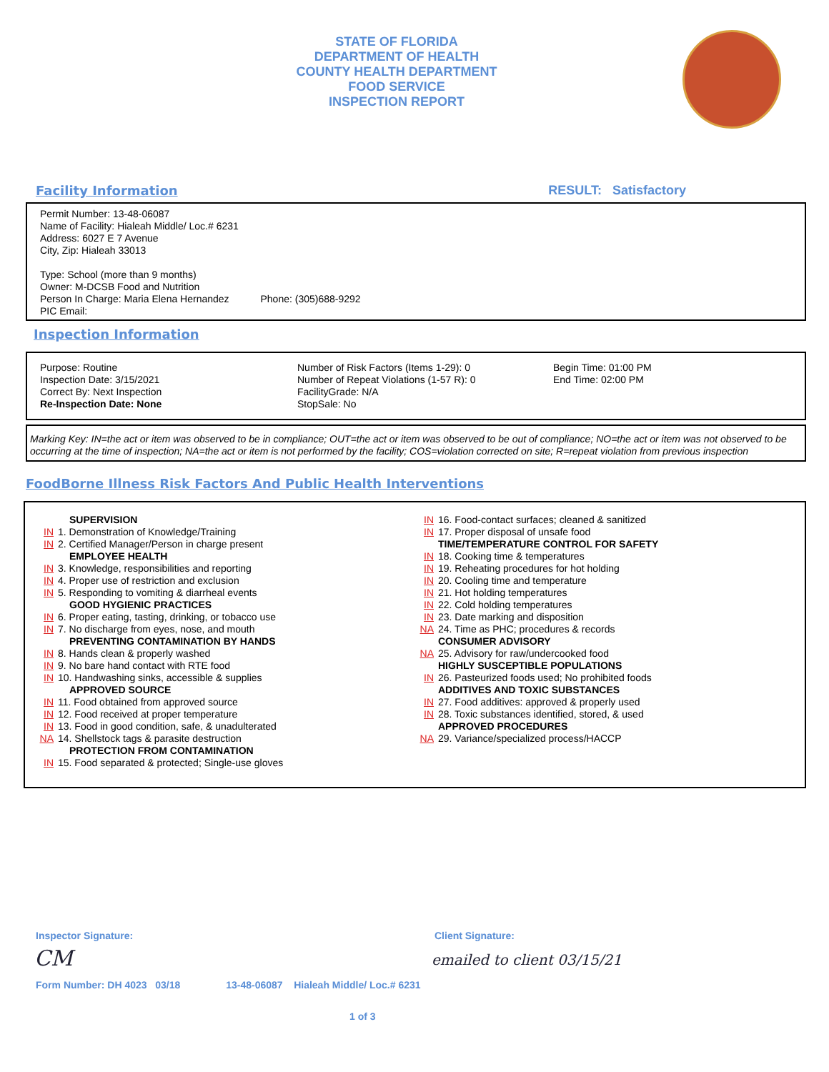STATE OF FLORIDA
DEPARTMENT OF HEALTH
COUNTY HEALTH DEPARTMENT
FOOD SERVICE
INSPECTION REPORT
Facility Information RESULT: Satisfactory
Permit Number: 13-48-06087
Name of Facility: Hialeah Middle/ Loc.# 6231
Address: 6027 E 7 Avenue
City, Zip: Hialeah 33013
Type: School (more than 9 months)
Owner: M-DCSB Food and Nutrition
Person In Charge: Maria Elena Hernandez Phone: (305)688-9292
PIC Email:
Inspection Information
Purpose: Routine
Inspection Date: 3/15/2021
Correct By: Next Inspection
Re-Inspection Date: None
Number of Risk Factors (Items 1-29): 0
Number of Repeat Violations (1-57 R): 0
FacilityGrade: N/A
StopSale: No
Begin Time: 01:00 PM
End Time: 02:00 PM
Marking Key: IN=the act or item was observed to be in compliance; OUT=the act or item was observed to be out of compliance; NO=the act or item was not observed to be occurring at the time of inspection; NA=the act or item is not performed by the facility; COS=violation corrected on site; R=repeat violation from previous inspection
FoodBorne Illness Risk Factors And Public Health Interventions
SUPERVISION
IN 1. Demonstration of Knowledge/Training
IN 2. Certified Manager/Person in charge present
EMPLOYEE HEALTH
IN 3. Knowledge, responsibilities and reporting
IN 4. Proper use of restriction and exclusion
IN 5. Responding to vomiting & diarrheal events
GOOD HYGIENIC PRACTICES
IN 6. Proper eating, tasting, drinking, or tobacco use
IN 7. No discharge from eyes, nose, and mouth
PREVENTING CONTAMINATION BY HANDS
IN 8. Hands clean & properly washed
IN 9. No bare hand contact with RTE food
IN 10. Handwashing sinks, accessible & supplies
APPROVED SOURCE
IN 11. Food obtained from approved source
IN 12. Food received at proper temperature
IN 13. Food in good condition, safe, & unadulterated
NA 14. Shellstock tags & parasite destruction
PROTECTION FROM CONTAMINATION
IN 15. Food separated & protected; Single-use gloves
IN 16. Food-contact surfaces; cleaned & sanitized
IN 17. Proper disposal of unsafe food
TIME/TEMPERATURE CONTROL FOR SAFETY
IN 18. Cooking time & temperatures
IN 19. Reheating procedures for hot holding
IN 20. Cooling time and temperature
IN 21. Hot holding temperatures
IN 22. Cold holding temperatures
IN 23. Date marking and disposition
NA 24. Time as PHC; procedures & records
CONSUMER ADVISORY
NA 25. Advisory for raw/undercooked food
HIGHLY SUSCEPTIBLE POPULATIONS
IN 26. Pasteurized foods used; No prohibited foods
ADDITIVES AND TOXIC SUBSTANCES
IN 27. Food additives: approved & properly used
IN 28. Toxic substances identified, stored, & used
APPROVED PROCEDURES
NA 29. Variance/specialized process/HACCP
Inspector Signature: Client Signature:
CM
emailed to client 03/15/21
Form Number: DH 4023 03/18 13-48-06087 Hialeah Middle/ Loc.# 6231
1 of 3